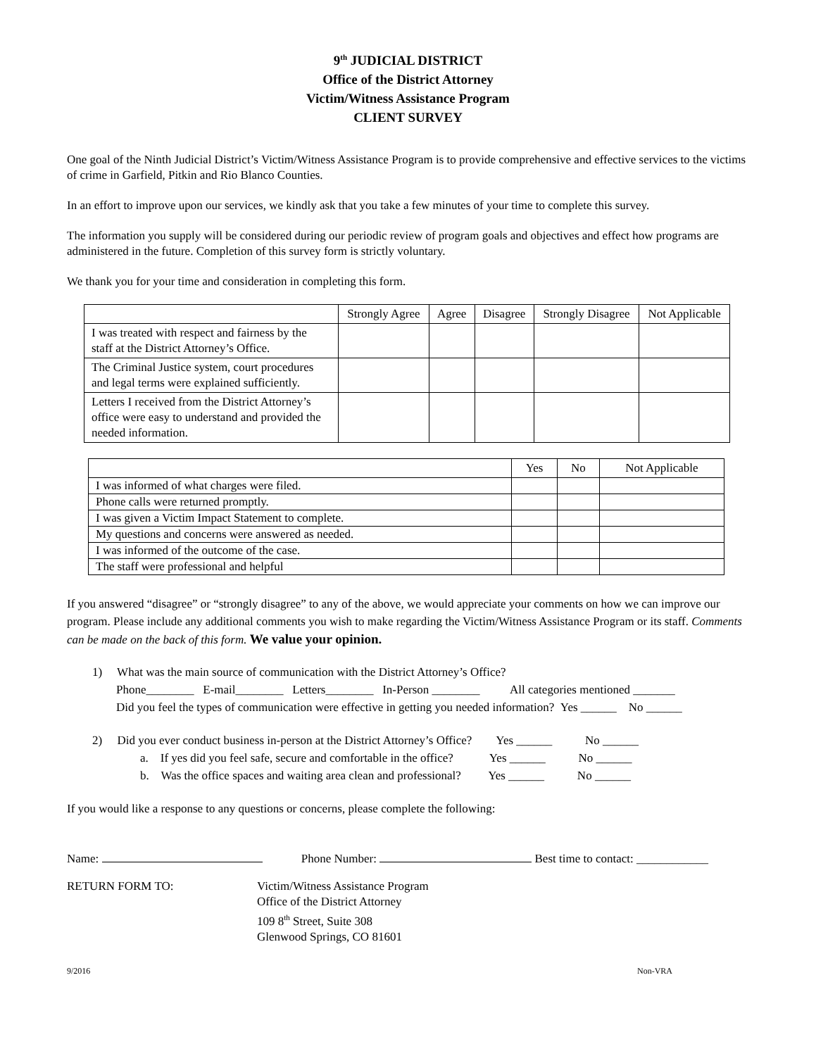9<sup>th</sup> JUDICIAL DISTRICT
Office of the District Attorney
Victim/Witness Assistance Program
CLIENT SURVEY
One goal of the Ninth Judicial District’s Victim/Witness Assistance Program is to provide comprehensive and effective services to the victims of crime in Garfield, Pitkin and Rio Blanco Counties.
In an effort to improve upon our services, we kindly ask that you take a few minutes of your time to complete this survey.
The information you supply will be considered during our periodic review of program goals and objectives and effect how programs are administered in the future. Completion of this survey form is strictly voluntary.
We thank you for your time and consideration in completing this form.
| | Strongly Agree | Agree | Disagree | Strongly Disagree | Not Applicable |
| --- | --- | --- | --- | --- | --- |
| I was treated with respect and fairness by the staff at the District Attorney’s Office. | | | | | |
| The Criminal Justice system, court procedures and legal terms were explained sufficiently. | | | | | |
| Letters I received from the District Attorney’s office were easy to understand and provided the needed information. | | | | | |
| | Yes | No | Not Applicable |
| --- | --- | --- | --- |
| I was informed of what charges were filed. | | | |
| Phone calls were returned promptly. | | | |
| I was given a Victim Impact Statement to complete. | | | |
| My questions and concerns were answered as needed. | | | |
| I was informed of the outcome of the case. | | | |
| The staff were professional and helpful | | | |
If you answered “disagree” or “strongly disagree” to any of the above, we would appreciate your comments on how we can improve our program. Please include any additional comments you wish to make regarding the Victim/Witness Assistance Program or its staff. Comments can be made on the back of this form. We value your opinion.
1) What was the main source of communication with the District Attorney’s Office?
Phone________ E-mail________ Letters________ In-Person ________ All categories mentioned _______
Did you feel the types of communication were effective in getting you needed information? Yes ______ No ______
2) Did you ever conduct business in-person at the District Attorney’s Office? Yes ______ No ______
a. If yes did you feel safe, secure and comfortable in the office? Yes ______ No ______
b. Was the office spaces and waiting area clean and professional? Yes ______ No ______
If you would like a response to any questions or concerns, please complete the following:
Name: Phone Number: Best time to contact: ____________
RETURN FORM TO: Victim/Witness Assistance Program
Office of the District Attorney
109 8<sup>th</sup> Street, Suite 308
Glenwood Springs, CO 81601
9/2016 Non-VRA